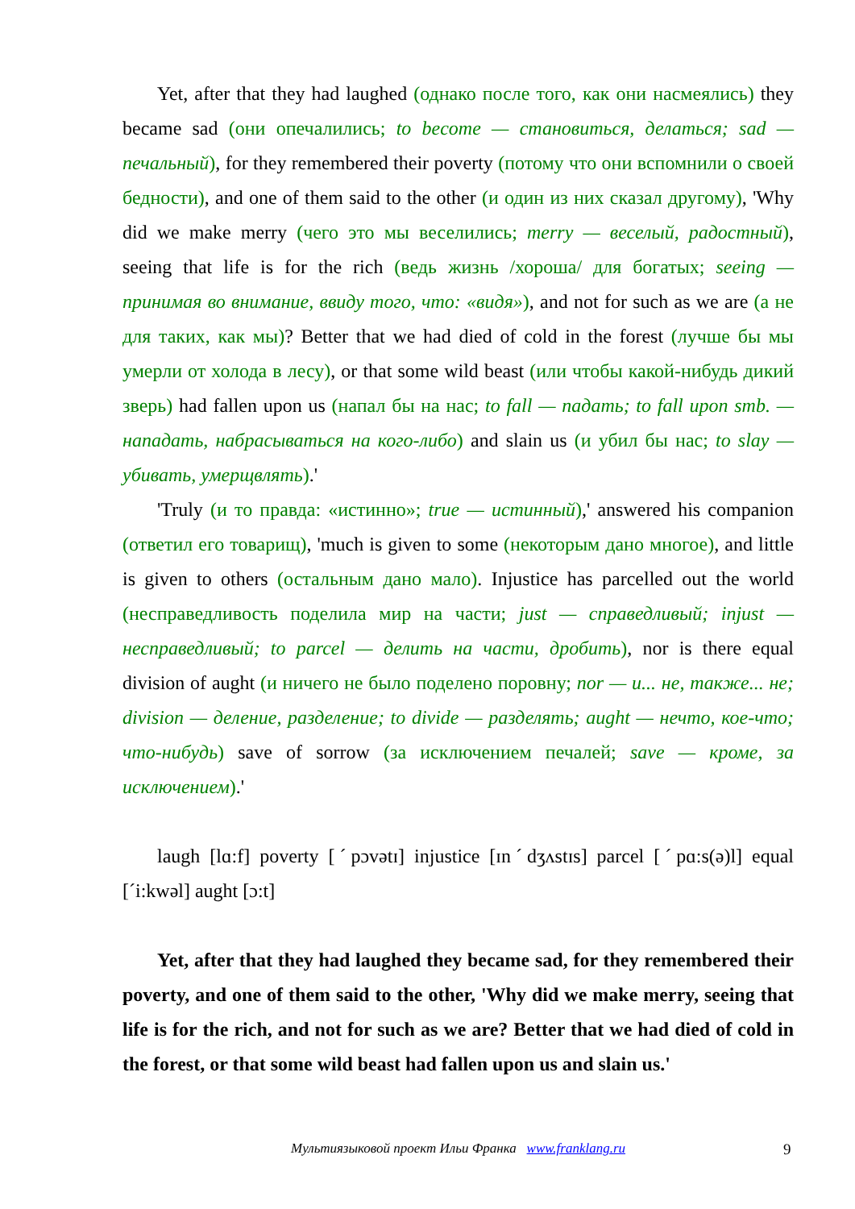Yet, after that they had laughed (однако после того, как они насмеялись) they became sad (они опечалились; to become — становиться, делаться; sad — печальный), for they remembered their poverty (потому что они вспомнили о своей бедности), and one of them said to the other (и один из них сказал другому), 'Why did we make merry (чего это мы веселились; merry — веселый, радостный), seeing that life is for the rich (ведь жизнь /хороша/ для богатых; seeing — принимая во внимание, ввиду того, что: «видя»), and not for such as we are (а не для таких, как мы)? Better that we had died of cold in the forest (лучше бы мы умерли от холода в лесу), or that some wild beast (или чтобы какой-нибудь дикий зверь) had fallen upon us (напал бы на нас; to fall — падать; to fall upon smb. — нападать, набрасываться на кого-либо) and slain us (и убил бы нас; to slay — убивать, умерщвлять).'
'Truly (и то правда: «истинно»; true — истинный),' answered his companion (ответил его товарищ), 'much is given to some (некоторым дано многое), and little is given to others (остальным дано мало). Injustice has parcelled out the world (несправедливость поделила мир на части; just — справедливый; injust — несправедливый; to parcel — делить на части, дробить), nor is there equal division of aught (и ничего не было поделено поровну; nor — и... не, также... не; division — деление, разделение; to divide — разделять; aught — нечто, кое-что; что-нибудь) save of sorrow (за исключением печалей; save — кроме, за исключением).'
laugh [lɑ:f] poverty [ˊpɔvətɪ] injustice [ɪnˊdʒʌstɪs] parcel [ˊpɑ:s(ə)l] equal [ˊi:kwəl] aught [ɔ:t]
Yet, after that they had laughed they became sad, for they remembered their poverty, and one of them said to the other, 'Why did we make merry, seeing that life is for the rich, and not for such as we are? Better that we had died of cold in the forest, or that some wild beast had fallen upon us and slain us.'
Мультиязыковой проект Ильи Франка www.franklang.ru 9